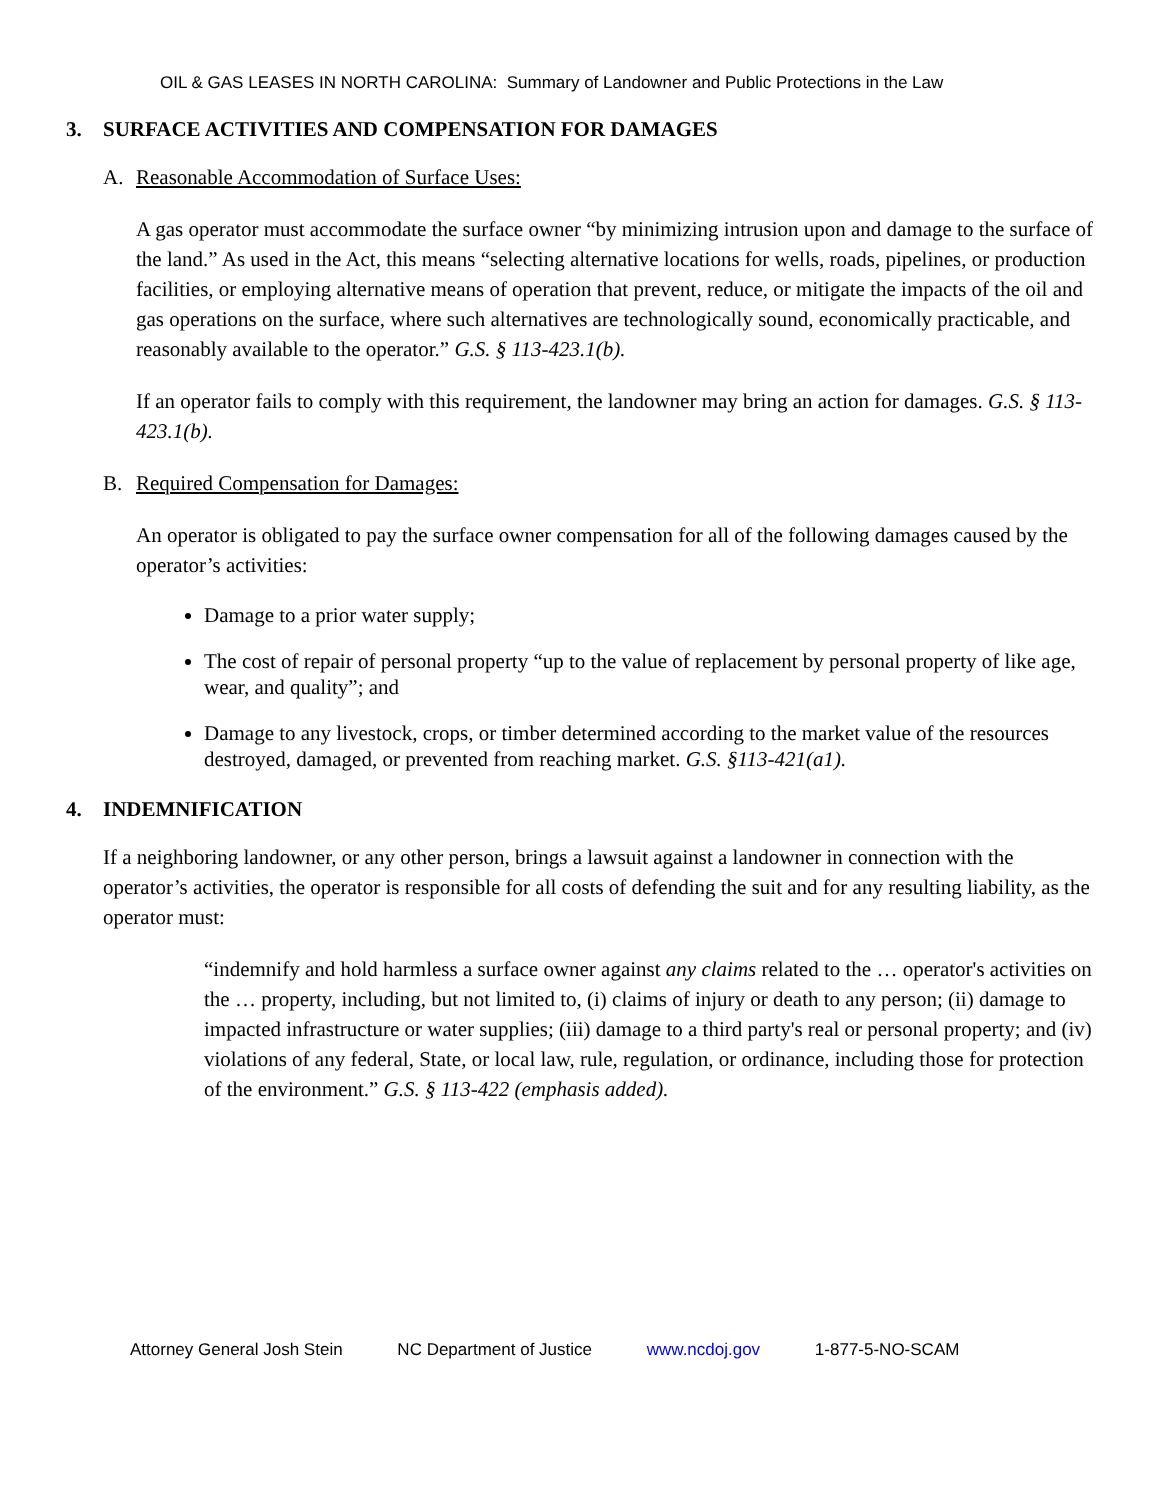OIL & GAS LEASES IN NORTH CAROLINA: Summary of Landowner and Public Protections in the Law
3. SURFACE ACTIVITIES AND COMPENSATION FOR DAMAGES
A. Reasonable Accommodation of Surface Uses:
A gas operator must accommodate the surface owner “by minimizing intrusion upon and damage to the surface of the land.” As used in the Act, this means “selecting alternative locations for wells, roads, pipelines, or production facilities, or employing alternative means of operation that prevent, reduce, or mitigate the impacts of the oil and gas operations on the surface, where such alternatives are technologically sound, economically practicable, and reasonably available to the operator.” G.S. § 113-423.1(b).
If an operator fails to comply with this requirement, the landowner may bring an action for damages. G.S. § 113-423.1(b).
B. Required Compensation for Damages:
An operator is obligated to pay the surface owner compensation for all of the following damages caused by the operator’s activities:
Damage to a prior water supply;
The cost of repair of personal property “up to the value of replacement by personal property of like age, wear, and quality”; and
Damage to any livestock, crops, or timber determined according to the market value of the resources destroyed, damaged, or prevented from reaching market. G.S. §113-421(a1).
4. INDEMNIFICATION
If a neighboring landowner, or any other person, brings a lawsuit against a landowner in connection with the operator’s activities, the operator is responsible for all costs of defending the suit and for any resulting liability, as the operator must:
“indemnify and hold harmless a surface owner against any claims related to the … operator's activities on the … property, including, but not limited to, (i) claims of injury or death to any person; (ii) damage to impacted infrastructure or water supplies; (iii) damage to a third party's real or personal property; and (iv) violations of any federal, State, or local law, rule, regulation, or ordinance, including those for protection of the environment.” G.S. § 113-422 (emphasis added).
Attorney General Josh Stein NC Department of Justice www.ncdoj.gov 1-877-5-NO-SCAM